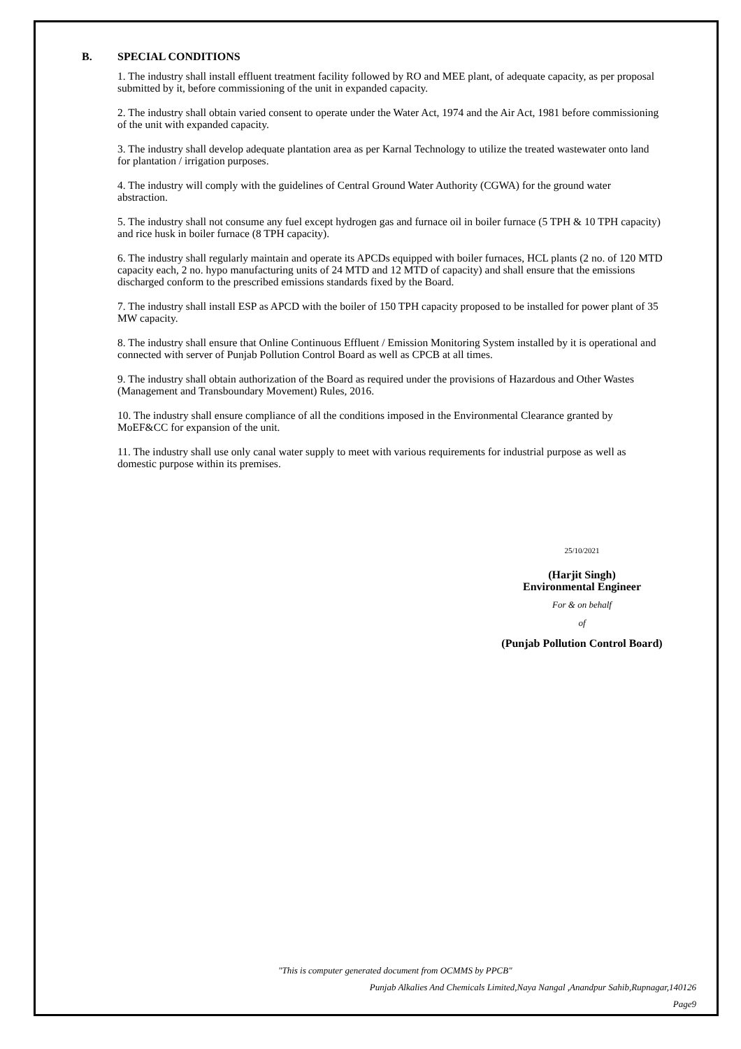B. SPECIAL CONDITIONS
1. The industry shall install effluent treatment facility followed by RO and MEE plant, of adequate capacity, as per proposal submitted by it, before commissioning of the unit in expanded capacity.
2. The industry shall obtain varied consent to operate under the Water Act, 1974 and the Air Act, 1981 before commissioning of the unit with expanded capacity.
3. The industry shall develop adequate plantation area as per Karnal Technology to utilize the treated wastewater onto land for plantation / irrigation purposes.
4. The industry will comply with the guidelines of Central Ground Water Authority (CGWA) for the ground water abstraction.
5. The industry shall not consume any fuel except hydrogen gas and furnace oil in boiler furnace (5 TPH & 10 TPH capacity) and rice husk in boiler furnace (8 TPH capacity).
6. The industry shall regularly maintain and operate its APCDs equipped with boiler furnaces, HCL plants (2 no. of 120 MTD capacity each, 2 no. hypo manufacturing units of 24 MTD and 12 MTD of capacity) and shall ensure that the emissions discharged conform to the prescribed emissions standards fixed by the Board.
7. The industry shall install ESP as APCD with the boiler of 150 TPH capacity proposed to be installed for power plant of 35 MW capacity.
8. The industry shall ensure that Online Continuous Effluent / Emission Monitoring System installed by it is operational and connected with server of Punjab Pollution Control Board as well as CPCB at all times.
9. The industry shall obtain authorization of the Board as required under the provisions of Hazardous and Other Wastes (Management and Transboundary Movement) Rules, 2016.
10. The industry shall ensure compliance of all the conditions imposed in the Environmental Clearance granted by MoEF&CC for expansion of the unit.
11. The industry shall use only canal water supply to meet with various requirements for industrial purpose as well as domestic purpose within its premises.
25/10/2021
(Harjit Singh)
Environmental Engineer
For & on behalf
of
(Punjab Pollution Control Board)
"This is computer generated document from OCMMS by PPCB"
Punjab Alkalies And Chemicals Limited,Naya Nangal ,Anandpur Sahib,Rupnagar,140126
Page9